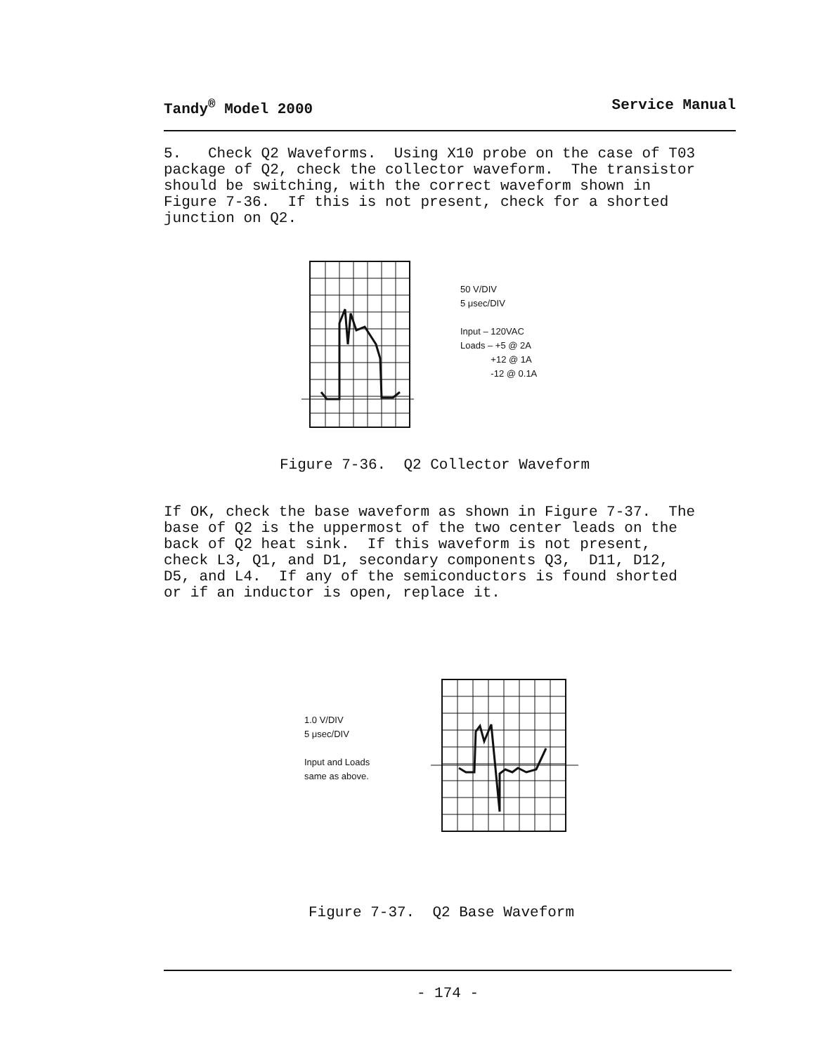Tandy<sup>®</sup> Model 2000 Service Manual
5. Check Q2 Waveforms. Using X10 probe on the case of T03 package of Q2, check the collector waveform. The transistor should be switching, with the correct waveform shown in Figure 7-36. If this is not present, check for a shorted junction on Q2.
50 V/DIV
5 μsec/DIV
Input – 120VAC
Loads – +5 @ 2A
+12 @ 1A
-12 @ 0.1A
Figure 7-36. Q2 Collector Waveform
If OK, check the base waveform as shown in Figure 7-37. The base of Q2 is the uppermost of the two center leads on the back of Q2 heat sink. If this waveform is not present, check L3, Q1, and D1, secondary components Q3, D11, D12, D5, and L4. If any of the semiconductors is found shorted or if an inductor is open, replace it.
1.0 V/DIV
5 μsec/DIV
Input and Loads
same as above.
Figure 7-37. Q2 Base Waveform
- 174 -